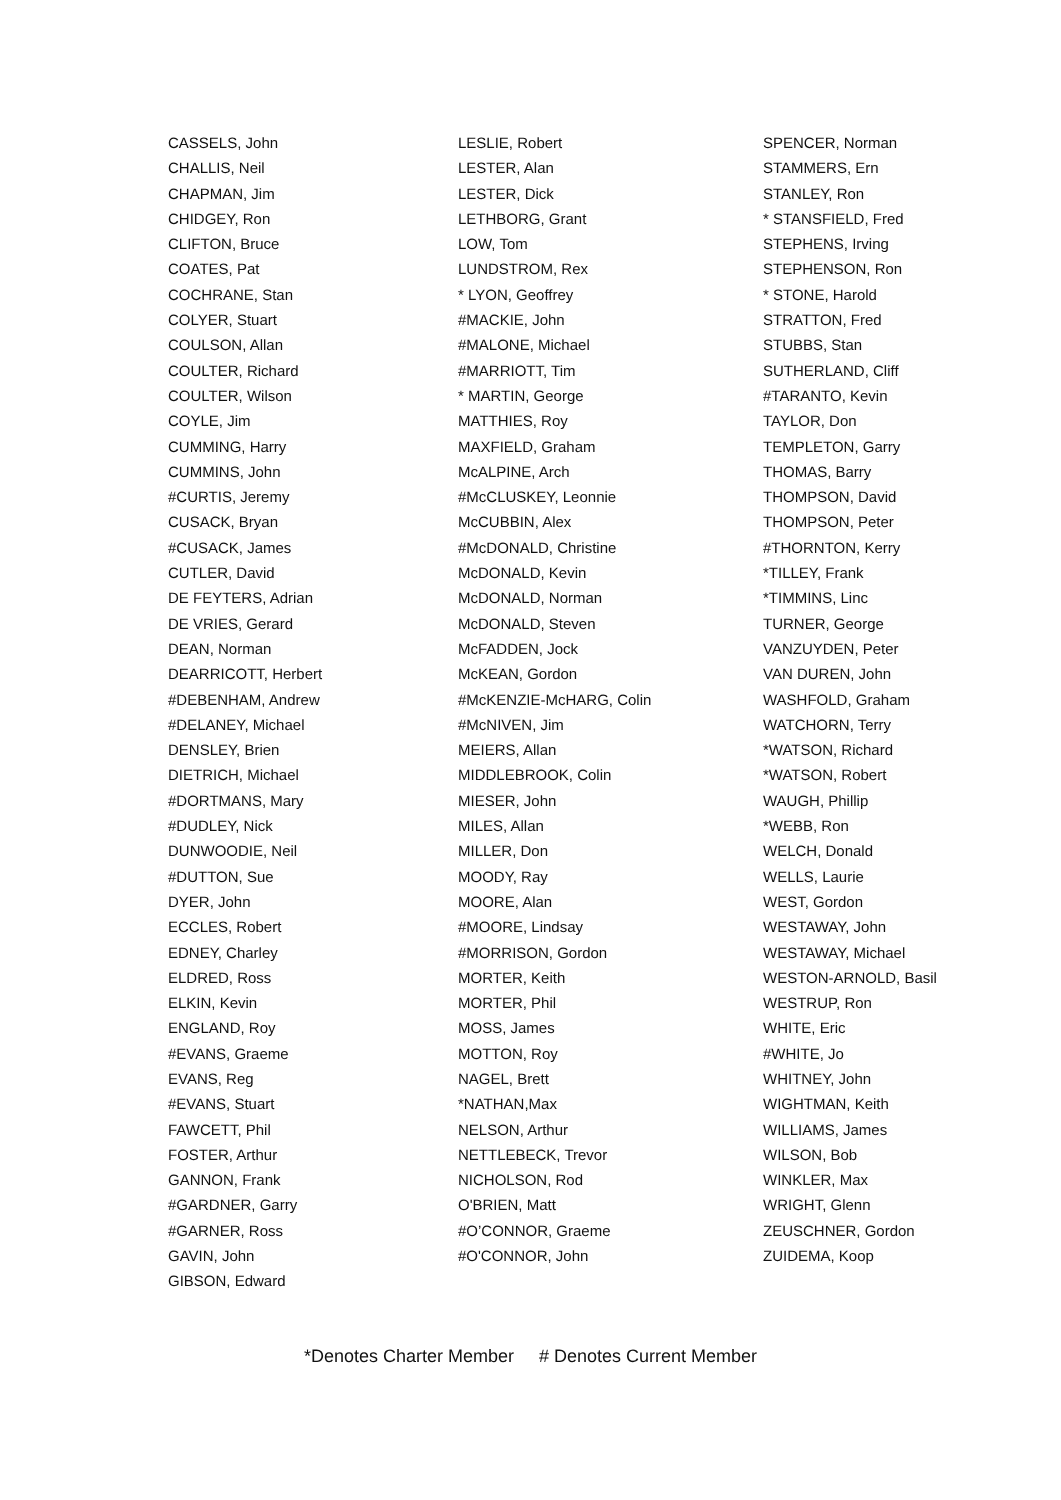CASSELS, John
CHALLIS, Neil
CHAPMAN, Jim
CHIDGEY, Ron
CLIFTON, Bruce
COATES, Pat
COCHRANE, Stan
COLYER, Stuart
COULSON, Allan
COULTER, Richard
COULTER, Wilson
COYLE, Jim
CUMMING, Harry
CUMMINS, John
#CURTIS, Jeremy
CUSACK, Bryan
#CUSACK, James
CUTLER, David
DE FEYTERS, Adrian
DE VRIES, Gerard
DEAN, Norman
DEARRICOTT, Herbert
#DEBENHAM, Andrew
#DELANEY, Michael
DENSLEY, Brien
DIETRICH, Michael
#DORTMANS, Mary
#DUDLEY, Nick
DUNWOODIE, Neil
#DUTTON, Sue
DYER, John
ECCLES, Robert
EDNEY, Charley
ELDRED, Ross
ELKIN, Kevin
ENGLAND, Roy
#EVANS, Graeme
EVANS, Reg
#EVANS, Stuart
FAWCETT, Phil
FOSTER, Arthur
GANNON, Frank
#GARDNER, Garry
#GARNER, Ross
GAVIN, John
GIBSON, Edward
LESLIE, Robert
LESTER, Alan
LESTER, Dick
LETHBORG, Grant
LOW, Tom
LUNDSTROM, Rex
* LYON, Geoffrey
#MACKIE, John
#MALONE, Michael
#MARRIOTT, Tim
* MARTIN, George
MATTHIES, Roy
MAXFIELD, Graham
McALPINE, Arch
#McCLUSKEY, Leonnie
McCUBBIN, Alex
#McDONALD, Christine
McDONALD, Kevin
McDONALD, Norman
McDONALD, Steven
McFADDEN, Jock
McKEAN, Gordon
#McKENZIE-McHARG, Colin
#McNIVEN, Jim
MEIERS, Allan
MIDDLEBROOK, Colin
MIESER, John
MILES, Allan
MILLER, Don
MOODY, Ray
MOORE, Alan
#MOORE, Lindsay
#MORRISON, Gordon
MORTER, Keith
MORTER, Phil
MOSS, James
MOTTON, Roy
NAGEL, Brett
*NATHAN,Max
NELSON, Arthur
NETTLEBECK, Trevor
NICHOLSON, Rod
O'BRIEN, Matt
#O’CONNOR, Graeme
#O'CONNOR, John
SPENCER, Norman
STAMMERS, Ern
STANLEY, Ron
* STANSFIELD, Fred
STEPHENS, Irving
STEPHENSON, Ron
* STONE, Harold
STRATTON, Fred
STUBBS, Stan
SUTHERLAND, Cliff
#TARANTO, Kevin
TAYLOR, Don
TEMPLETON, Garry
THOMAS, Barry
THOMPSON, David
THOMPSON, Peter
#THORNTON, Kerry
*TILLEY, Frank
*TIMMINS, Linc
TURNER, George
VANZUYDEN, Peter
VAN DUREN, John
WASHFOLD, Graham
WATCHORN, Terry
*WATSON, Richard
*WATSON, Robert
WAUGH, Phillip
*WEBB, Ron
WELCH, Donald
WELLS, Laurie
WEST, Gordon
WESTAWAY, John
WESTAWAY, Michael
WESTON-ARNOLD, Basil
WESTRUP, Ron
WHITE, Eric
#WHITE, Jo
WHITNEY, John
WIGHTMAN, Keith
WILLIAMS, James
WILSON, Bob
WINKLER, Max
WRIGHT, Glenn
ZEUSCHNER, Gordon
ZUIDEMA, Koop
*Denotes Charter Member # Denotes Current Member